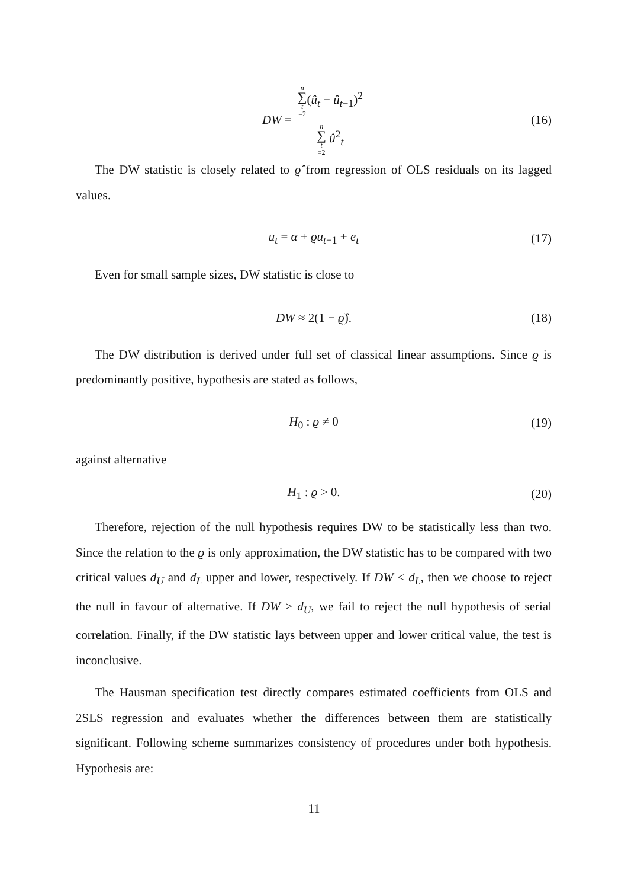DW = n ∑ t =2(û<sub>t</sub> − û<sub>t−1</sub>)<sup>2</sup> n ∑ t =2 û<sup>2</sup><sub>t</sub> (16)
The DW statistic is closely related to ϱ̂ from regression of OLS residuals on its lagged values.
u<sub>t</sub> = α + ϱu<sub>t−1</sub> + e<sub>t</sub> (17)
Even for small sample sizes, DW statistic is close to
DW ≈ 2(1 − ϱ̂). (18)
The DW distribution is derived under full set of classical linear assumptions. Since ϱ is predominantly positive, hypothesis are stated as follows,
H<sub>0</sub> : ϱ ≠ 0 (19)
against alternative
H<sub>1</sub> : ϱ > 0. (20)
Therefore, rejection of the null hypothesis requires DW to be statistically less than two. Since the relation to the ϱ is only approximation, the DW statistic has to be compared with two critical values d<sub>U</sub> and d<sub>L</sub> upper and lower, respectively. If DW < d<sub>L</sub>, then we choose to reject the null in favour of alternative. If DW > d<sub>U</sub>, we fail to reject the null hypothesis of serial correlation. Finally, if the DW statistic lays between upper and lower critical value, the test is inconclusive.
The Hausman specification test directly compares estimated coefficients from OLS and 2SLS regression and evaluates whether the differences between them are statistically significant. Following scheme summarizes consistency of procedures under both hypothesis. Hypothesis are:
11